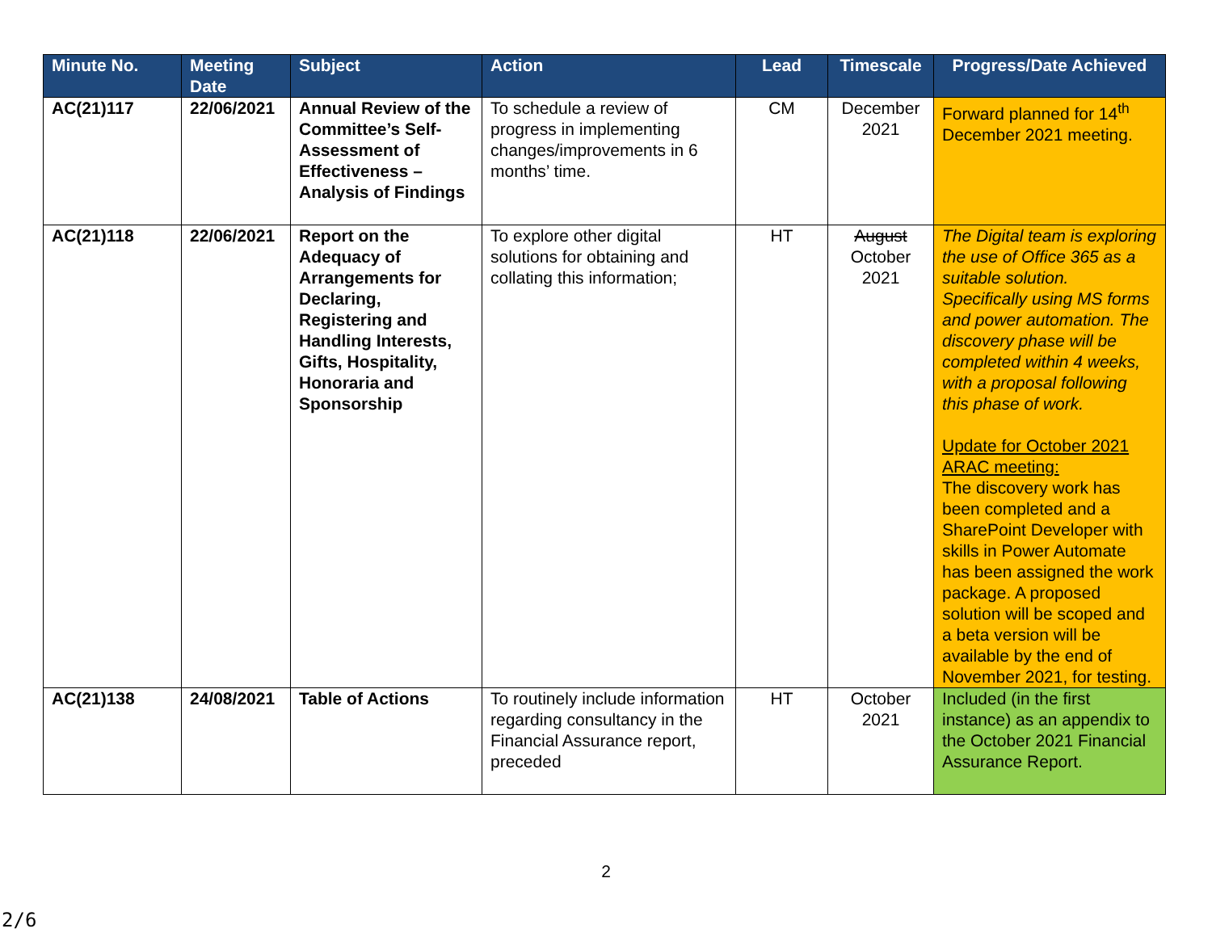| Minute No. | Meeting Date | Subject | Action | Lead | Timescale | Progress/Date Achieved |
| --- | --- | --- | --- | --- | --- | --- |
| AC(21)117 | 22/06/2021 | Annual Review of the Committee’s Self-Assessment of Effectiveness – Analysis of Findings | To schedule a review of progress in implementing changes/improvements in 6 months’ time. | CM | December 2021 | Forward planned for 14<sup>th</sup> December 2021 meeting. |
| AC(21)118 | 22/06/2021 | Report on the Adequacy of Arrangements for Declaring, Registering and Handling Interests, Gifts, Hospitality, Honoraria and Sponsorship | To explore other digital solutions for obtaining and collating this information; | HT | August October 2021 | The Digital team is exploring the use of Office 365 as a suitable solution. Specifically using MS forms and power automation. The discovery phase will be completed within 4 weeks, with a proposal following this phase of work. Update for October 2021 ARAC meeting: The discovery work has been completed and a SharePoint Developer with skills in Power Automate has been assigned the work package. A proposed solution will be scoped and a beta version will be available by the end of November 2021, for testing. |
| AC(21)138 | 24/08/2021 | Table of Actions | To routinely include information regarding consultancy in the Financial Assurance report, preceded | HT | October 2021 | Included (in the first instance) as an appendix to the October 2021 Financial Assurance Report. |
2
2/6